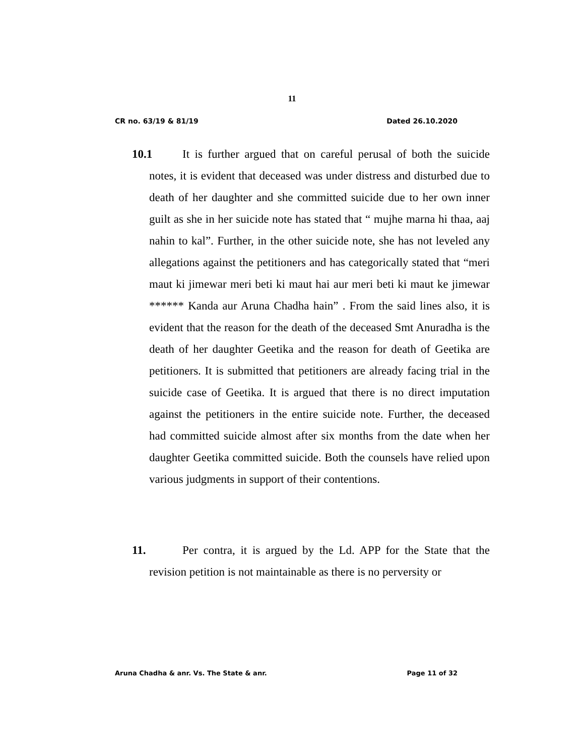11
CR no. 63/19 & 81/19 Dated 26.10.2020
10.1 It is further argued that on careful perusal of both the suicide notes, it is evident that deceased was under distress and disturbed due to death of her daughter and she committed suicide due to her own inner guilt as she in her suicide note has stated that “ mujhe marna hi thaa, aaj nahin to kal”. Further, in the other suicide note, she has not leveled any allegations against the petitioners and has categorically stated that “meri maut ki jimewar meri beti ki maut hai aur meri beti ki maut ke jimewar ****** Kanda aur Aruna Chadha hain” . From the said lines also, it is evident that the reason for the death of the deceased Smt Anuradha is the death of her daughter Geetika and the reason for death of Geetika are petitioners. It is submitted that petitioners are already facing trial in the suicide case of Geetika. It is argued that there is no direct imputation against the petitioners in the entire suicide note. Further, the deceased had committed suicide almost after six months from the date when her daughter Geetika committed suicide. Both the counsels have relied upon various judgments in support of their contentions.
11. Per contra, it is argued by the Ld. APP for the State that the revision petition is not maintainable as there is no perversity or
Aruna Chadha & anr. Vs. The State & anr. Page 11 of 32